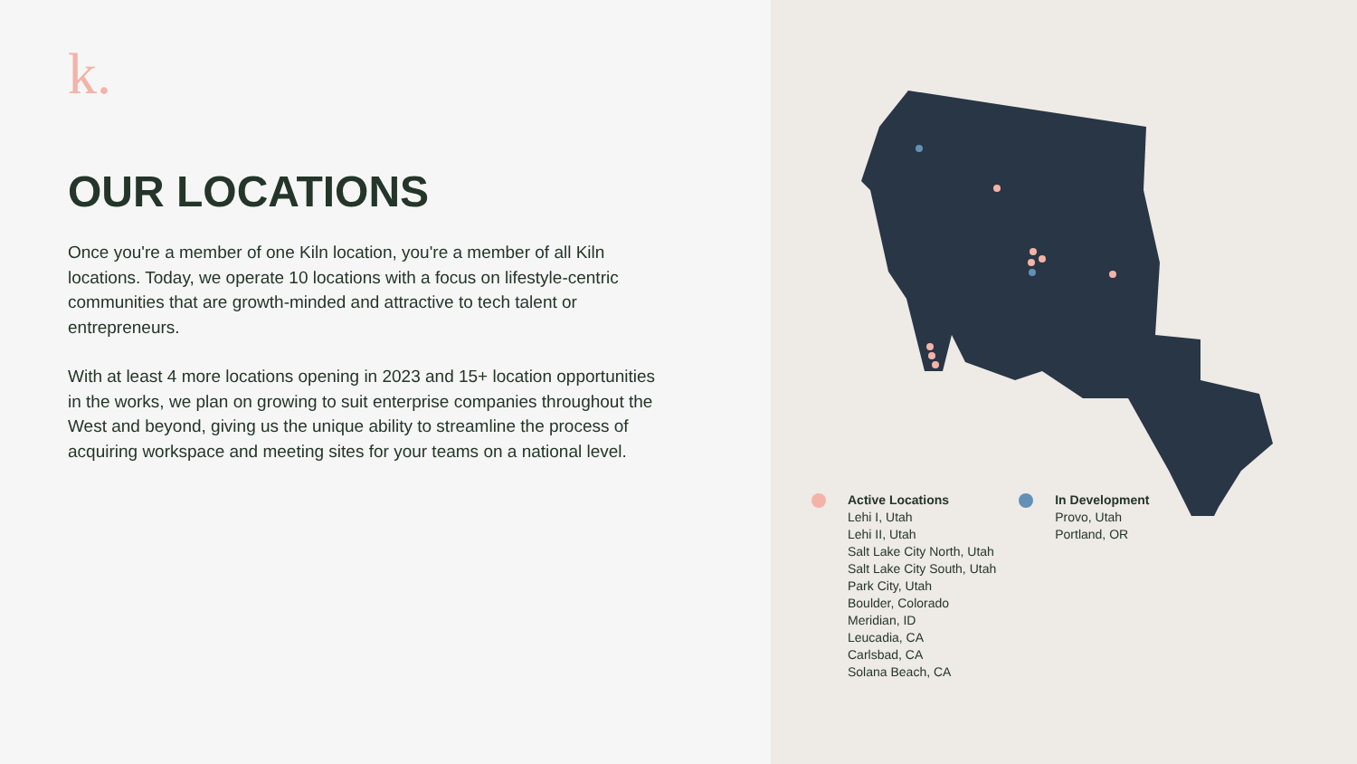k.
OUR LOCATIONS
Once you're a member of one Kiln location, you're a member of all Kiln locations. Today, we operate 10 locations with a focus on lifestyle-centric communities that are growth-minded and attractive to tech talent or entrepreneurs.
With at least 4 more locations opening in 2023 and 15+ location opportunities in the works, we plan on growing to suit enterprise companies throughout the West and beyond, giving us the unique ability to streamline the process of acquiring workspace and meeting sites for your teams on a national level.
Active Locations
Lehi I, Utah
Lehi II, Utah
Salt Lake City North, Utah
Salt Lake City South, Utah
Park City, Utah
Boulder, Colorado
Meridian, ID
Leucadia, CA
Carlsbad, CA
Solana Beach, CA
In Development
Provo, Utah
Portland, OR